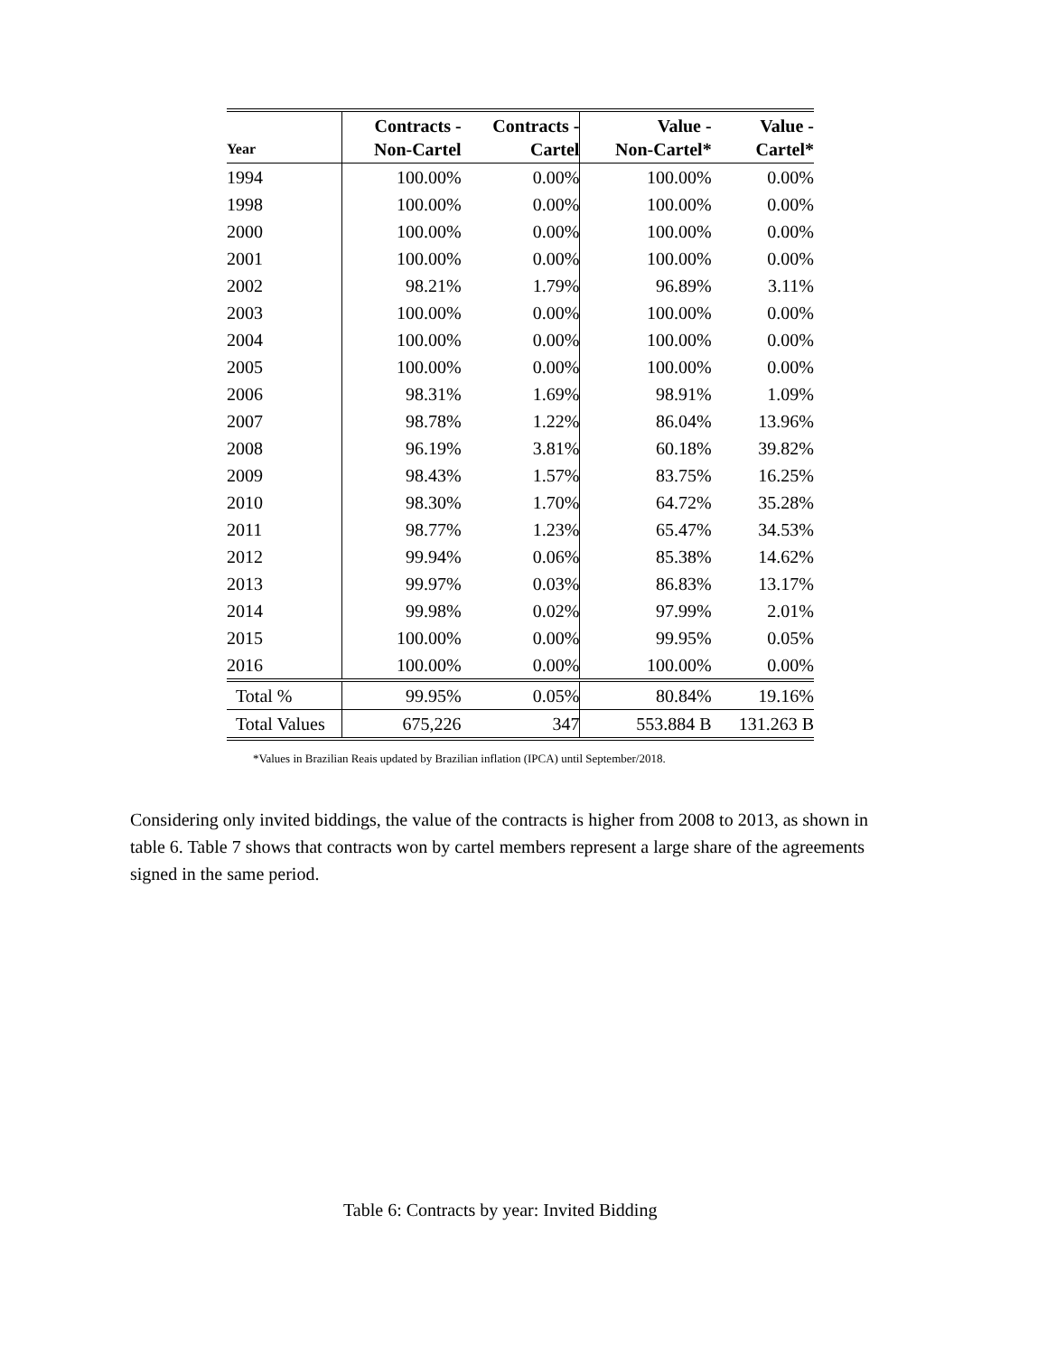| Year | Contracts - Non-Cartel | Contracts - Cartel | Value - Non-Cartel* | Value - Cartel* |
| --- | --- | --- | --- | --- |
| 1994 | 100.00% | 0.00% | 100.00% | 0.00% |
| 1998 | 100.00% | 0.00% | 100.00% | 0.00% |
| 2000 | 100.00% | 0.00% | 100.00% | 0.00% |
| 2001 | 100.00% | 0.00% | 100.00% | 0.00% |
| 2002 | 98.21% | 1.79% | 96.89% | 3.11% |
| 2003 | 100.00% | 0.00% | 100.00% | 0.00% |
| 2004 | 100.00% | 0.00% | 100.00% | 0.00% |
| 2005 | 100.00% | 0.00% | 100.00% | 0.00% |
| 2006 | 98.31% | 1.69% | 98.91% | 1.09% |
| 2007 | 98.78% | 1.22% | 86.04% | 13.96% |
| 2008 | 96.19% | 3.81% | 60.18% | 39.82% |
| 2009 | 98.43% | 1.57% | 83.75% | 16.25% |
| 2010 | 98.30% | 1.70% | 64.72% | 35.28% |
| 2011 | 98.77% | 1.23% | 65.47% | 34.53% |
| 2012 | 99.94% | 0.06% | 85.38% | 14.62% |
| 2013 | 99.97% | 0.03% | 86.83% | 13.17% |
| 2014 | 99.98% | 0.02% | 97.99% | 2.01% |
| 2015 | 100.00% | 0.00% | 99.95% | 0.05% |
| 2016 | 100.00% | 0.00% | 100.00% | 0.00% |
| Total % | 99.95% | 0.05% | 80.84% | 19.16% |
| Total Values | 675,226 | 347 | 553.884 B | 131.263 B |
*Values in Brazilian Reais updated by Brazilian inflation (IPCA) until September/2018.
Considering only invited biddings, the value of the contracts is higher from 2008 to 2013, as shown in table 6. Table 7 shows that contracts won by cartel members represent a large share of the agreements signed in the same period.
Table 6: Contracts by year: Invited Bidding